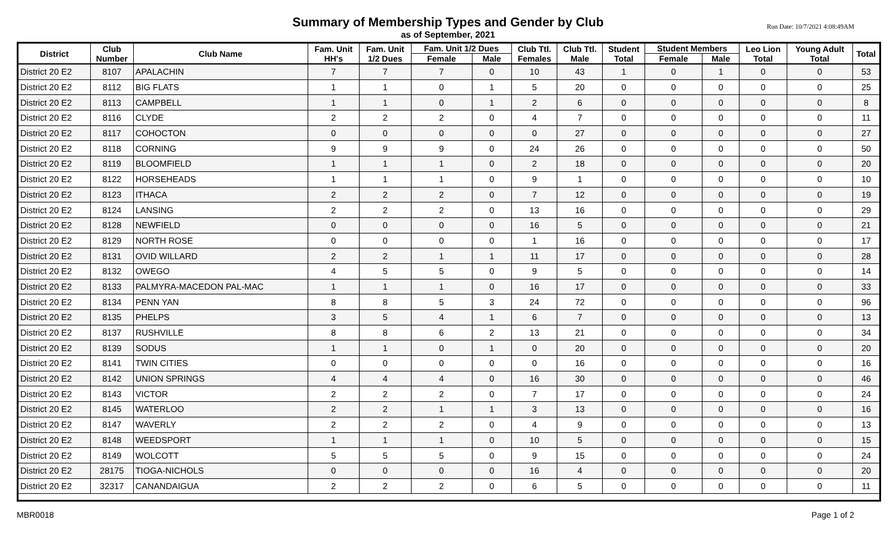Summary of Membership Types and Gender by Club
as of September, 2021
Run Date: 10/7/2021 4:08:49AM
| District | Club Number | Club Name | Fam. Unit HH's | Fam. Unit 1/2 Dues | Fam. Unit 1/2 Dues | | Club Ttl. Females | Club Ttl. Male | Student Total | Student Members | | Leo Lion Total | Young Adult Total | Total |
| --- | --- | --- | --- | --- | --- | --- | --- | --- | --- | --- | --- | --- | --- | --- |
| | | | | | Female | Male | | | | Female | Male | | | |
| District 20 E2 | 8107 | APALACHIN | 7 | 7 | 7 | 0 | 10 | 43 | 1 | 0 | 1 | 0 | 0 | 53 |
| District 20 E2 | 8112 | BIG FLATS | 1 | 1 | 0 | 1 | 5 | 20 | 0 | 0 | 0 | 0 | 0 | 25 |
| District 20 E2 | 8113 | CAMPBELL | 1 | 1 | 0 | 1 | 2 | 6 | 0 | 0 | 0 | 0 | 0 | 8 |
| District 20 E2 | 8116 | CLYDE | 2 | 2 | 2 | 0 | 4 | 7 | 0 | 0 | 0 | 0 | 0 | 11 |
| District 20 E2 | 8117 | COHOCTON | 0 | 0 | 0 | 0 | 0 | 27 | 0 | 0 | 0 | 0 | 0 | 27 |
| District 20 E2 | 8118 | CORNING | 9 | 9 | 9 | 0 | 24 | 26 | 0 | 0 | 0 | 0 | 0 | 50 |
| District 20 E2 | 8119 | BLOOMFIELD | 1 | 1 | 1 | 0 | 2 | 18 | 0 | 0 | 0 | 0 | 0 | 20 |
| District 20 E2 | 8122 | HORSEHEADS | 1 | 1 | 1 | 0 | 9 | 1 | 0 | 0 | 0 | 0 | 0 | 10 |
| District 20 E2 | 8123 | ITHACA | 2 | 2 | 2 | 0 | 7 | 12 | 0 | 0 | 0 | 0 | 0 | 19 |
| District 20 E2 | 8124 | LANSING | 2 | 2 | 2 | 0 | 13 | 16 | 0 | 0 | 0 | 0 | 0 | 29 |
| District 20 E2 | 8128 | NEWFIELD | 0 | 0 | 0 | 0 | 16 | 5 | 0 | 0 | 0 | 0 | 0 | 21 |
| District 20 E2 | 8129 | NORTH ROSE | 0 | 0 | 0 | 0 | 1 | 16 | 0 | 0 | 0 | 0 | 0 | 17 |
| District 20 E2 | 8131 | OVID WILLARD | 2 | 2 | 1 | 1 | 11 | 17 | 0 | 0 | 0 | 0 | 0 | 28 |
| District 20 E2 | 8132 | OWEGO | 4 | 5 | 5 | 0 | 9 | 5 | 0 | 0 | 0 | 0 | 0 | 14 |
| District 20 E2 | 8133 | PALMYRA-MACEDON PAL-MAC | 1 | 1 | 1 | 0 | 16 | 17 | 0 | 0 | 0 | 0 | 0 | 33 |
| District 20 E2 | 8134 | PENN YAN | 8 | 8 | 5 | 3 | 24 | 72 | 0 | 0 | 0 | 0 | 0 | 96 |
| District 20 E2 | 8135 | PHELPS | 3 | 5 | 4 | 1 | 6 | 7 | 0 | 0 | 0 | 0 | 0 | 13 |
| District 20 E2 | 8137 | RUSHVILLE | 8 | 8 | 6 | 2 | 13 | 21 | 0 | 0 | 0 | 0 | 0 | 34 |
| District 20 E2 | 8139 | SODUS | 1 | 1 | 0 | 1 | 0 | 20 | 0 | 0 | 0 | 0 | 0 | 20 |
| District 20 E2 | 8141 | TWIN CITIES | 0 | 0 | 0 | 0 | 0 | 16 | 0 | 0 | 0 | 0 | 0 | 16 |
| District 20 E2 | 8142 | UNION SPRINGS | 4 | 4 | 4 | 0 | 16 | 30 | 0 | 0 | 0 | 0 | 0 | 46 |
| District 20 E2 | 8143 | VICTOR | 2 | 2 | 2 | 0 | 7 | 17 | 0 | 0 | 0 | 0 | 0 | 24 |
| District 20 E2 | 8145 | WATERLOO | 2 | 2 | 1 | 1 | 3 | 13 | 0 | 0 | 0 | 0 | 0 | 16 |
| District 20 E2 | 8147 | WAVERLY | 2 | 2 | 2 | 0 | 4 | 9 | 0 | 0 | 0 | 0 | 0 | 13 |
| District 20 E2 | 8148 | WEEDSPORT | 1 | 1 | 1 | 0 | 10 | 5 | 0 | 0 | 0 | 0 | 0 | 15 |
| District 20 E2 | 8149 | WOLCOTT | 5 | 5 | 5 | 0 | 9 | 15 | 0 | 0 | 0 | 0 | 0 | 24 |
| District 20 E2 | 28175 | TIOGA-NICHOLS | 0 | 0 | 0 | 0 | 16 | 4 | 0 | 0 | 0 | 0 | 0 | 20 |
| District 20 E2 | 32317 | CANANDAIGUA | 2 | 2 | 2 | 0 | 6 | 5 | 0 | 0 | 0 | 0 | 0 | 11 |
MBR0018 Page 1 of 2